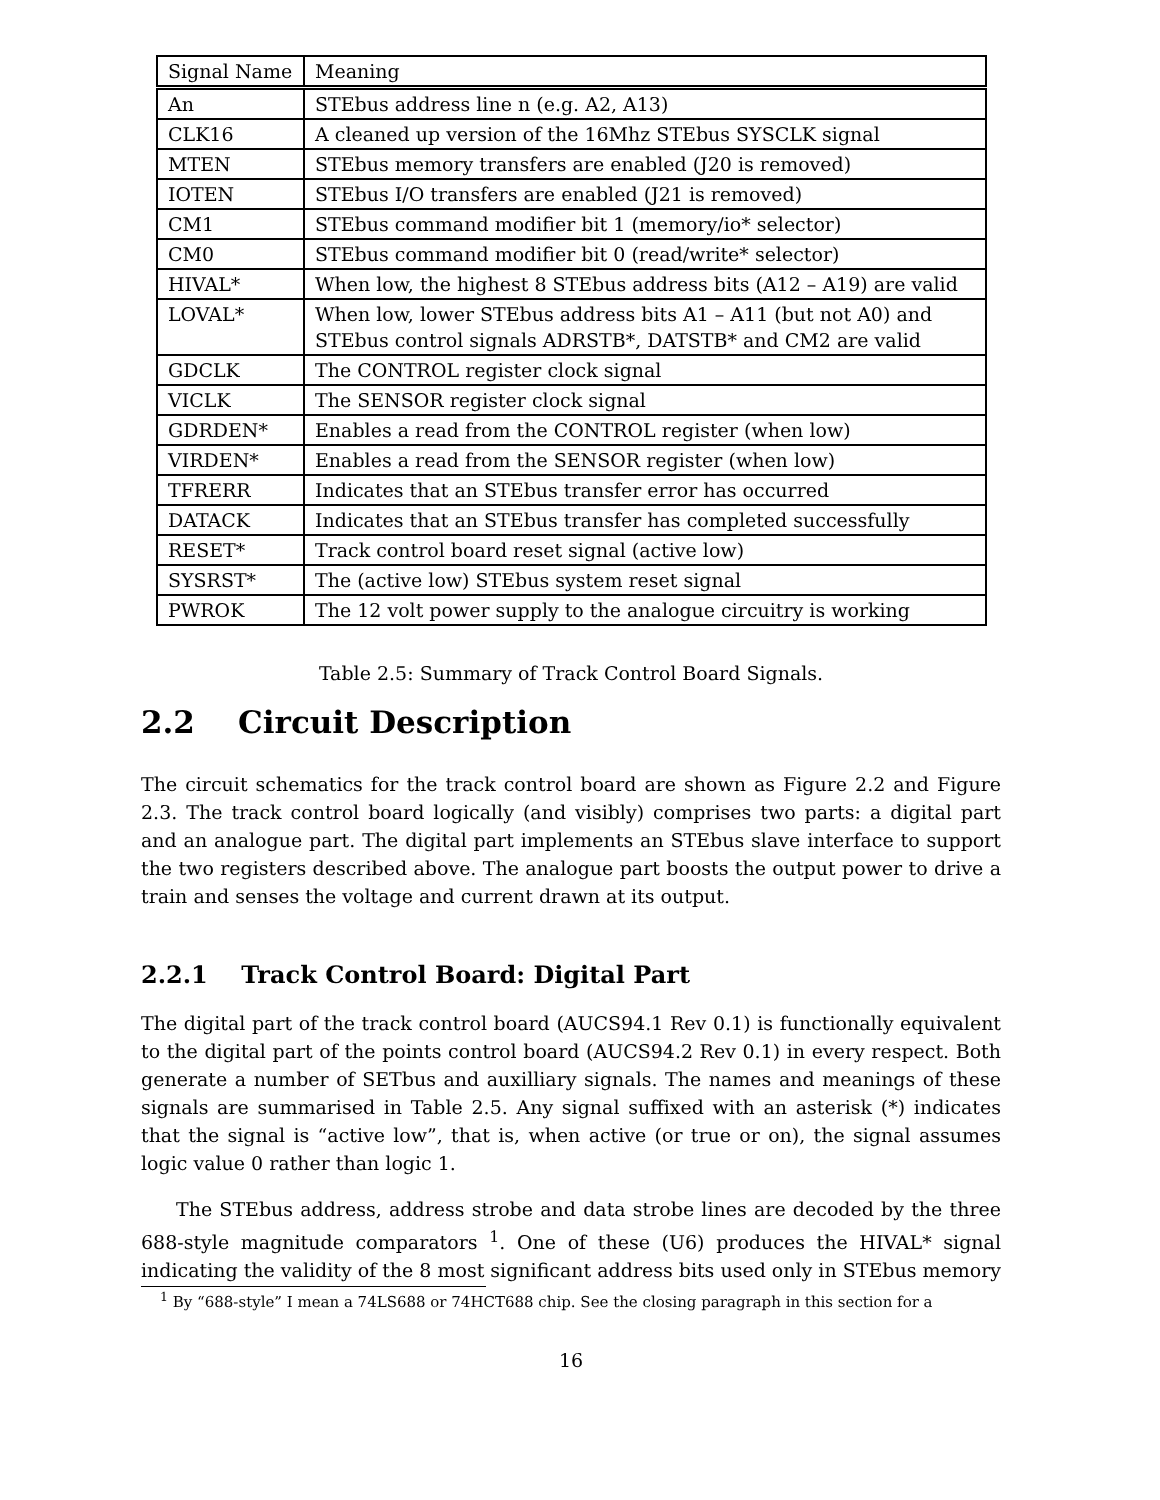| Signal Name | Meaning |
| An | STEbus address line n (e.g. A2, A13) |
| CLK16 | A cleaned up version of the 16Mhz STEbus SYSCLK signal |
| MTEN | STEbus memory transfers are enabled (J20 is removed) |
| IOTEN | STEbus I/O transfers are enabled (J21 is removed) |
| CM1 | STEbus command modifier bit 1 (memory/io* selector) |
| CM0 | STEbus command modifier bit 0 (read/write* selector) |
| HIVAL* | When low, the highest 8 STEbus address bits (A12 – A19) are valid |
| LOVAL* | When low, lower STEbus address bits A1 – A11 (but not A0) and STEbus control signals ADRSTB*, DATSTB* and CM2 are valid |
| GDCLK | The CONTROL register clock signal |
| VICLK | The SENSOR register clock signal |
| GDRDEN* | Enables a read from the CONTROL register (when low) |
| VIRDEN* | Enables a read from the SENSOR register (when low) |
| TFRERR | Indicates that an STEbus transfer error has occurred |
| DATACK | Indicates that an STEbus transfer has completed successfully |
| RESET* | Track control board reset signal (active low) |
| SYSRST* | The (active low) STEbus system reset signal |
| PWROK | The 12 volt power supply to the analogue circuitry is working |
Table 2.5: Summary of Track Control Board Signals.
2.2 Circuit Description
The circuit schematics for the track control board are shown as Figure 2.2 and Figure 2.3. The track control board logically (and visibly) comprises two parts: a digital part and an analogue part. The digital part implements an STEbus slave interface to support the two registers described above. The analogue part boosts the output power to drive a train and senses the voltage and current drawn at its output.
2.2.1 Track Control Board: Digital Part
The digital part of the track control board (AUCS94.1 Rev 0.1) is functionally equivalent to the digital part of the points control board (AUCS94.2 Rev 0.1) in every respect. Both generate a number of SETbus and auxilliary signals. The names and meanings of these signals are summarised in Table 2.5. Any signal suffixed with an asterisk (*) indicates that the signal is “active low”, that is, when active (or true or on), the signal assumes logic value 0 rather than logic 1.
The STEbus address, address strobe and data strobe lines are decoded by the three 688-style magnitude comparators <sup>1</sup>. One of these (U6) produces the HIVAL* signal indicating the validity of the 8 most significant address bits used only in STEbus memory
<sup>1</sup> By “688-style” I mean a 74LS688 or 74HCT688 chip. See the closing paragraph in this section for a
16